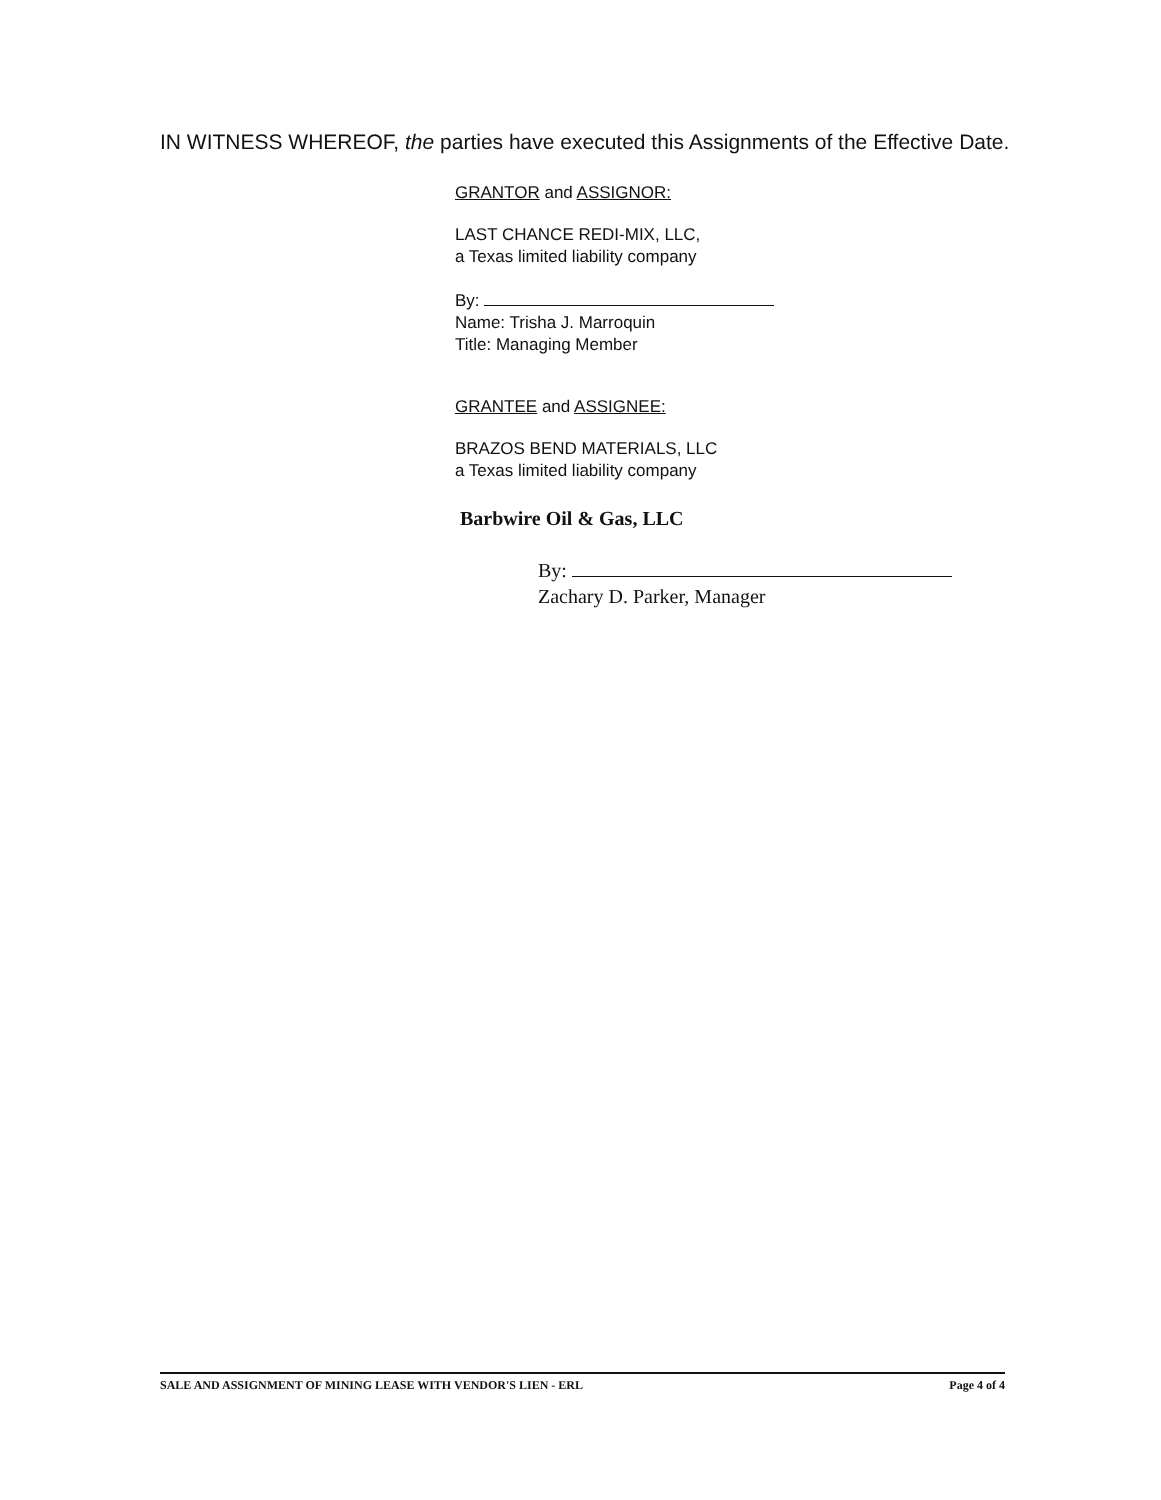IN WITNESS WHEREOF, the parties have executed this Assignments of the Effective Date.
GRANTOR and ASSIGNOR:
LAST CHANCE REDI-MIX, LLC,
a Texas limited liability company
By:
Name: Trisha J. Marroquin
Title: Managing Member
GRANTEE and ASSIGNEE:
BRAZOS BEND MATERIALS, LLC
a Texas limited liability company
Barbwire Oil & Gas, LLC
By:
Zachary D. Parker, Manager
SALE AND ASSIGNMENT OF MINING LEASE WITH VENDOR'S LIEN - ERL Page 4 of 4